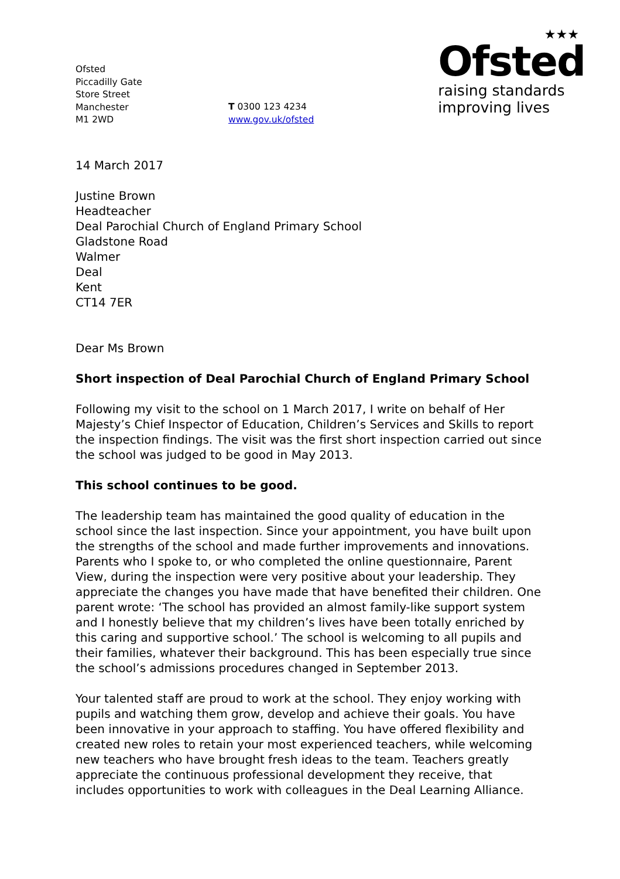Ofsted
Piccadilly Gate
Store Street
Manchester
M1 2WD
T 0300 123 4234
www.gov.uk/ofsted
★★★
Ofsted
raising standards
improving lives
14 March 2017
Justine Brown
Headteacher
Deal Parochial Church of England Primary School
Gladstone Road
Walmer
Deal
Kent
CT14 7ER
Dear Ms Brown
Short inspection of Deal Parochial Church of England Primary School
Following my visit to the school on 1 March 2017, I write on behalf of Her Majesty’s Chief Inspector of Education, Children’s Services and Skills to report the inspection findings. The visit was the first short inspection carried out since the school was judged to be good in May 2013.
This school continues to be good.
The leadership team has maintained the good quality of education in the school since the last inspection. Since your appointment, you have built upon the strengths of the school and made further improvements and innovations. Parents who I spoke to, or who completed the online questionnaire, Parent View, during the inspection were very positive about your leadership. They appreciate the changes you have made that have benefited their children. One parent wrote: ‘The school has provided an almost family-like support system and I honestly believe that my children’s lives have been totally enriched by this caring and supportive school.’ The school is welcoming to all pupils and their families, whatever their background. This has been especially true since the school’s admissions procedures changed in September 2013.
Your talented staff are proud to work at the school. They enjoy working with pupils and watching them grow, develop and achieve their goals. You have been innovative in your approach to staffing. You have offered flexibility and created new roles to retain your most experienced teachers, while welcoming new teachers who have brought fresh ideas to the team. Teachers greatly appreciate the continuous professional development they receive, that includes opportunities to work with colleagues in the Deal Learning Alliance.